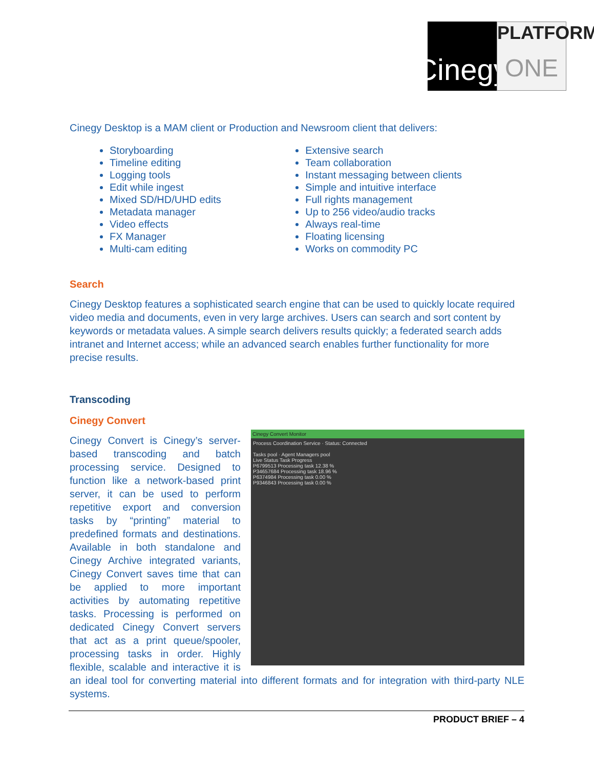Cinegy
PLATFORM
ONE
Cinegy Desktop is a MAM client or Production and Newsroom client that delivers:
Storyboarding
Timeline editing
Logging tools
Edit while ingest
Mixed SD/HD/UHD edits
Metadata manager
Video effects
FX Manager
Multi-cam editing
Extensive search
Team collaboration
Instant messaging between clients
Simple and intuitive interface
Full rights management
Up to 256 video/audio tracks
Always real-time
Floating licensing
Works on commodity PC
Search
Cinegy Desktop features a sophisticated search engine that can be used to quickly locate required video media and documents, even in very large archives. Users can search and sort content by keywords or metadata values. A simple search delivers results quickly; a federated search adds intranet and Internet access; while an advanced search enables further functionality for more precise results.
Transcoding
Cinegy Convert
Cinegy Convert Monitor
Process Coordination Service · Status: Connected
Tasks pool · Agent Managers pool
Live Status Task Progress
P6799513 Processing task 12.38 %
P34657684 Processing task 18.96 %
P6374984 Processing task 0.00 %
P9346843 Processing task 0.00 %
Cinegy Convert is Cinegy’s server-based transcoding and batch processing service. Designed to function like a network-based print server, it can be used to perform repetitive export and conversion tasks by “printing” material to predefined formats and destinations. Available in both standalone and Cinegy Archive integrated variants, Cinegy Convert saves time that can be applied to more important activities by automating repetitive tasks. Processing is performed on dedicated Cinegy Convert servers that act as a print queue/spooler, processing tasks in order. Highly flexible, scalable and interactive it is an ideal tool for converting material into different formats and for integration with third-party NLE systems.
PRODUCT BRIEF – 4